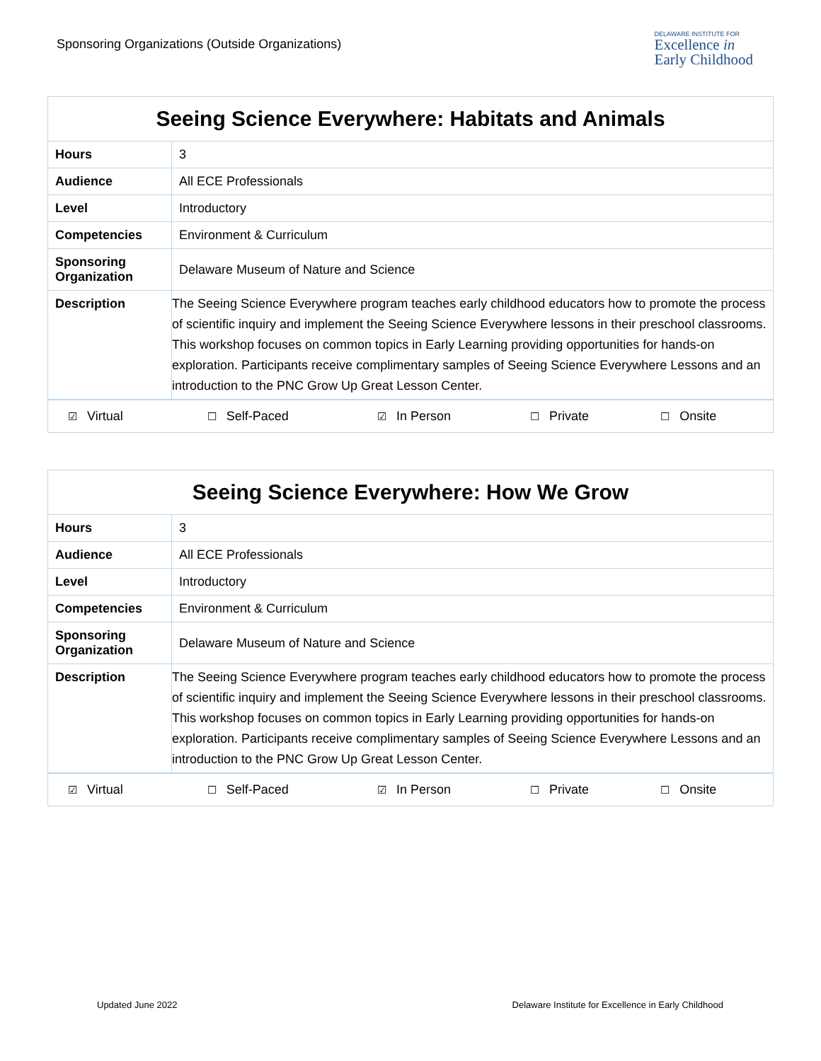Sponsoring Organizations (Outside Organizations)
DELAWARE INSTITUTE FOR
Excellence in
Early Childhood
| Seeing Science Everywhere: Habitats and Animals | |
| --- | --- |
| Hours | 3 |
| Audience | All ECE Professionals |
| Level | Introductory |
| Competencies | Environment & Curriculum |
| Sponsoring Organization | Delaware Museum of Nature and Science |
| Description | The Seeing Science Everywhere program teaches early childhood educators how to promote the process of scientific inquiry and implement the Seeing Science Everywhere lessons in their preschool classrooms. This workshop focuses on common topics in Early Learning providing opportunities for hands-on exploration. Participants receive complimentary samples of Seeing Science Everywhere Lessons and an introduction to the PNC Grow Up Great Lesson Center. |
| ☑ Virtual | ☐ Self-Paced | ☑ In Person | ☐ Private | ☐ Onsite |
| Seeing Science Everywhere: How We Grow | |
| --- | --- |
| Hours | 3 |
| Audience | All ECE Professionals |
| Level | Introductory |
| Competencies | Environment & Curriculum |
| Sponsoring Organization | Delaware Museum of Nature and Science |
| Description | The Seeing Science Everywhere program teaches early childhood educators how to promote the process of scientific inquiry and implement the Seeing Science Everywhere lessons in their preschool classrooms. This workshop focuses on common topics in Early Learning providing opportunities for hands-on exploration. Participants receive complimentary samples of Seeing Science Everywhere Lessons and an introduction to the PNC Grow Up Great Lesson Center. |
| ☑ Virtual | ☐ Self-Paced | ☑ In Person | ☐ Private | ☐ Onsite |
Updated June 2022 Delaware Institute for Excellence in Early Childhood